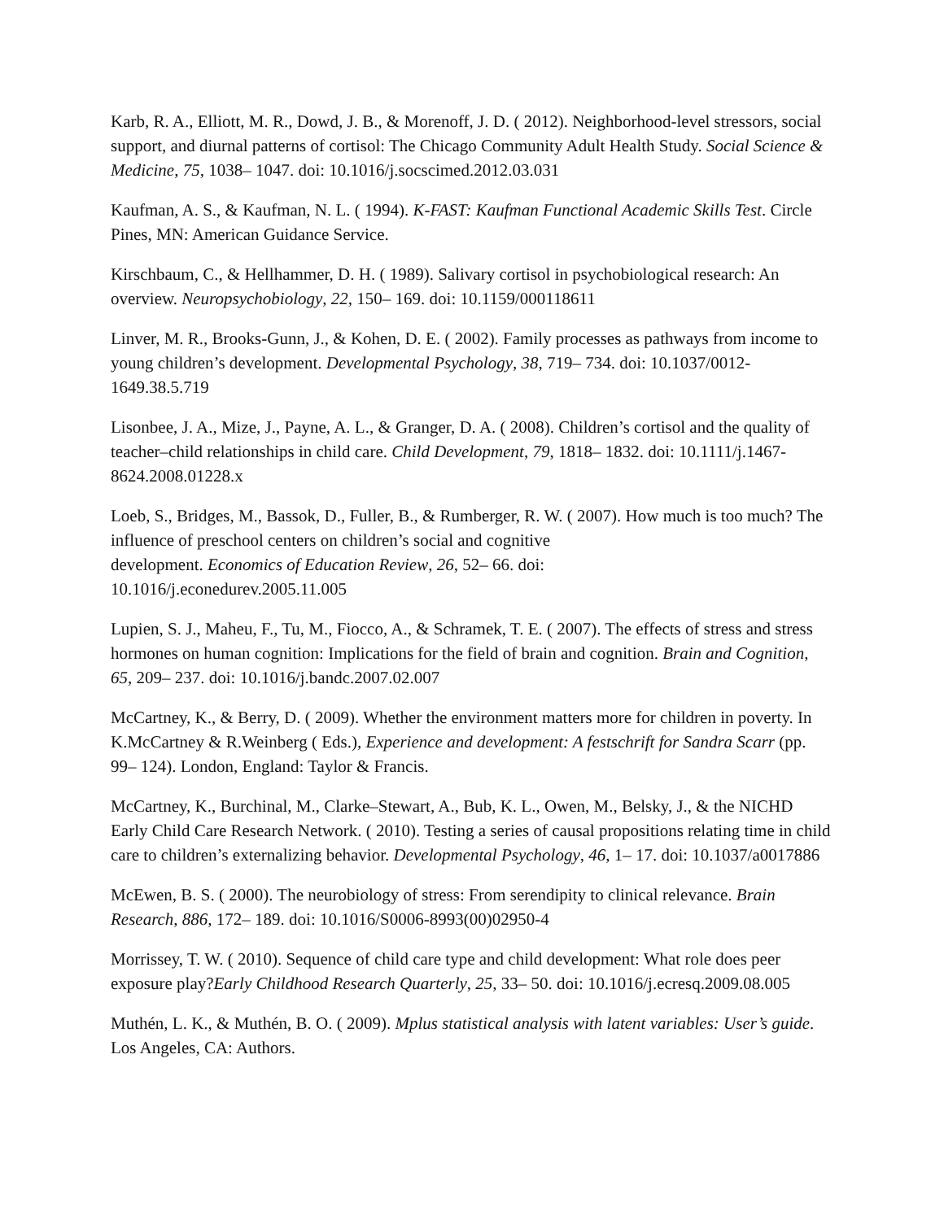Karb, R. A., Elliott, M. R., Dowd, J. B., & Morenoff, J. D. ( 2012). Neighborhood-level stressors, social support, and diurnal patterns of cortisol: The Chicago Community Adult Health Study. Social Science & Medicine, 75, 1038– 1047. doi: 10.1016/j.socscimed.2012.03.031
Kaufman, A. S., & Kaufman, N. L. ( 1994). K-FAST: Kaufman Functional Academic Skills Test. Circle Pines, MN: American Guidance Service.
Kirschbaum, C., & Hellhammer, D. H. ( 1989). Salivary cortisol in psychobiological research: An overview. Neuropsychobiology, 22, 150– 169. doi: 10.1159/000118611
Linver, M. R., Brooks-Gunn, J., & Kohen, D. E. ( 2002). Family processes as pathways from income to young children’s development. Developmental Psychology, 38, 719– 734. doi: 10.1037/0012-1649.38.5.719
Lisonbee, J. A., Mize, J., Payne, A. L., & Granger, D. A. ( 2008). Children’s cortisol and the quality of teacher–child relationships in child care. Child Development, 79, 1818– 1832. doi: 10.1111/j.1467-8624.2008.01228.x
Loeb, S., Bridges, M., Bassok, D., Fuller, B., & Rumberger, R. W. ( 2007). How much is too much? The influence of preschool centers on children’s social and cognitive
development. Economics of Education Review, 26, 52– 66. doi:
10.1016/j.econedurev.2005.11.005
Lupien, S. J., Maheu, F., Tu, M., Fiocco, A., & Schramek, T. E. ( 2007). The effects of stress and stress hormones on human cognition: Implications for the field of brain and cognition. Brain and Cognition, 65, 209– 237. doi: 10.1016/j.bandc.2007.02.007
McCartney, K., & Berry, D. ( 2009). Whether the environment matters more for children in poverty. In K.McCartney & R.Weinberg ( Eds.), Experience and development: A festschrift for Sandra Scarr (pp. 99– 124). London, England: Taylor & Francis.
McCartney, K., Burchinal, M., Clarke–Stewart, A., Bub, K. L., Owen, M., Belsky, J., & the NICHD Early Child Care Research Network. ( 2010). Testing a series of causal propositions relating time in child care to children’s externalizing behavior. Developmental Psychology, 46, 1– 17. doi: 10.1037/a0017886
McEwen, B. S. ( 2000). The neurobiology of stress: From serendipity to clinical relevance. Brain Research, 886, 172– 189. doi: 10.1016/S0006-8993(00)02950-4
Morrissey, T. W. ( 2010). Sequence of child care type and child development: What role does peer exposure play?Early Childhood Research Quarterly, 25, 33– 50. doi: 10.1016/j.ecresq.2009.08.005
Muthén, L. K., & Muthén, B. O. ( 2009). Mplus statistical analysis with latent variables: User’s guide. Los Angeles, CA: Authors.